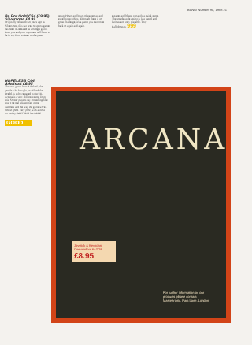BANG! Number 95, 1988 21
Be For Gold C64 (£9.95) Silverzone £4.99
Originally released two years ago as Silverstone, this fun area of sports games has been re-released as a budget game. Both you and your opponent will have to be in top form to keep up the pace.
setup. Hours and hours of gameplay and excellent graphics. Although there is no great challenge, it's a game you can come back to again and again.
escapes and blasts, certainly a quick game. The arcade-style action is fast paced and furious and very playable. Tony Ballsdoonan. 999
HOPELESS C64 Arkelsoft £6.95
The next game from Arkelsoft, the people who brought you Flood the Dredd, is to be released in the UK. Arcana is a very different game from this. Soccer players say something like this. The real answer lies in the numbers and the way the game works. Not so good. Very poor, with almost no variety. ALISTAIR McCABE
GOOD
ARCANA
Joystick & Keyboard Commodore 64/128
£8.95
For further information on our products please contact: Mastertronic, Park Lane, London